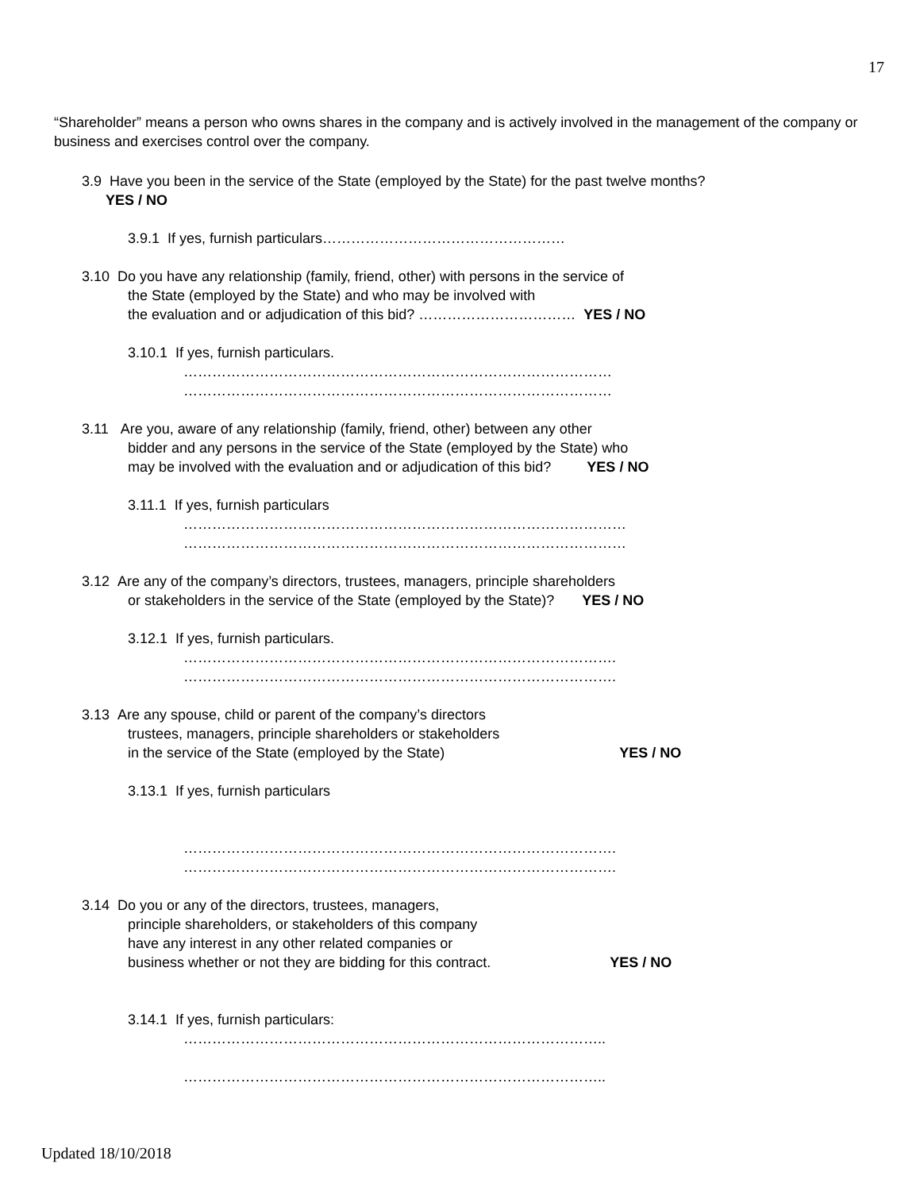17
“Shareholder” means a person who owns shares in the company and is actively involved in the management of the company or business and exercises control over the company.
3.9 Have you been in the service of the State (employed by the State) for the past twelve months?
YES / NO
3.9.1 If yes, furnish particulars……………………………………………
3.10 Do you have any relationship (family, friend, other) with persons in the service of
the State (employed by the State) and who may be involved with
the evaluation and or adjudication of this bid? …………………………… YES / NO
3.10.1 If yes, furnish particulars.
………………………………………………………………………………
………………………………………………………………………………
3.11 Are you, aware of any relationship (family, friend, other) between any other
bidder and any persons in the service of the State (employed by the State) who
may be involved with the evaluation and or adjudication of this bid? YES / NO
3.11.1 If yes, furnish particulars
…………………………………………………………………………………
…………………………………………………………………………………
3.12 Are any of the company’s directors, trustees, managers, principle shareholders
or stakeholders in the service of the State (employed by the State)? YES / NO
3.12.1 If yes, furnish particulars.
……………………………………………………………………………….
……………………………………………………………………………….
3.13 Are any spouse, child or parent of the company’s directors
trustees, managers, principle shareholders or stakeholders
in the service of the State (employed by the State) YES / NO
3.13.1 If yes, furnish particulars
……………………………………………………………………………….
……………………………………………………………………………….
3.14 Do you or any of the directors, trustees, managers,
principle shareholders, or stakeholders of this company
have any interest in any other related companies or
business whether or not they are bidding for this contract. YES / NO
3.14.1 If yes, furnish particulars:
……………………………………………………………………………..
……………………………………………………………………………..
Updated 18/10/2018